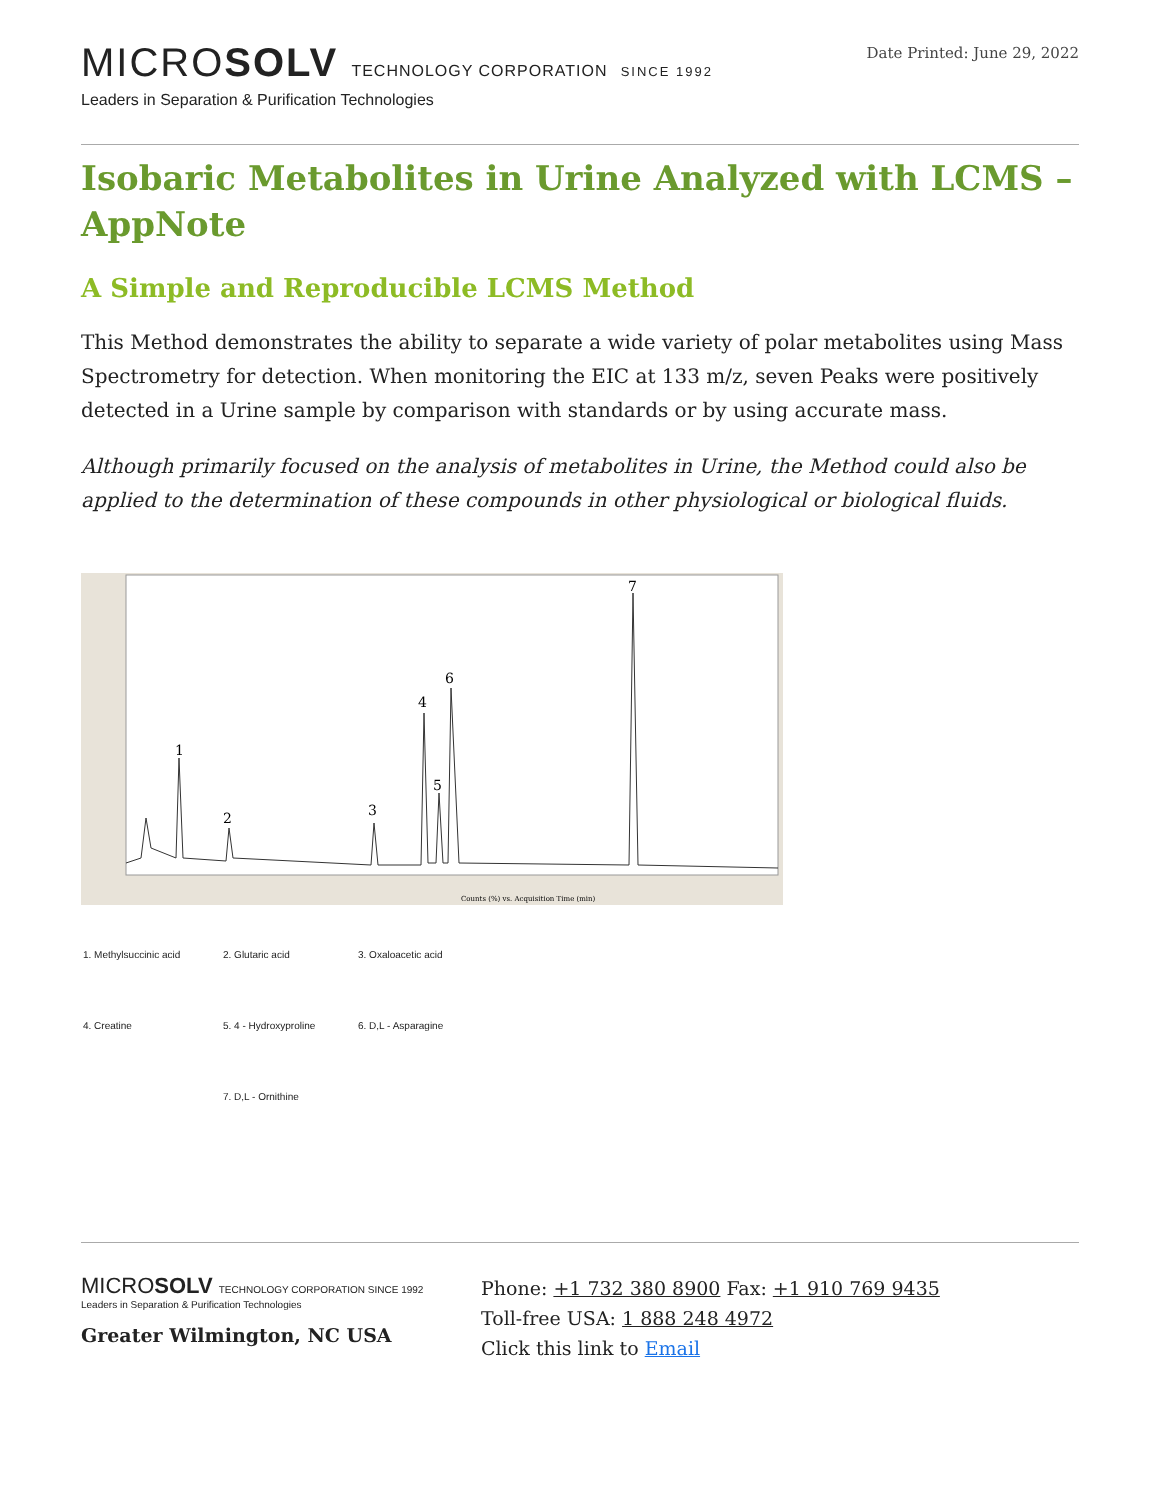MICROSOLV TECHNOLOGY CORPORATION SINCE 1992
Leaders in Separation & Purification Technologies
Date Printed: June 29, 2022
Isobaric Metabolites in Urine Analyzed with LCMS – AppNote
A Simple and Reproducible LCMS Method
This Method demonstrates the ability to separate a wide variety of polar metabolites using Mass Spectrometry for detection. When monitoring the EIC at 133 m/z, seven Peaks were positively detected in a Urine sample by comparison with standards or by using accurate mass.
Although primarily focused on the analysis of metabolites in Urine, the Method could also be applied to the determination of these compounds in other physiological or biological fluids.
1
2
3
4
5
6
7
Counts (%) vs. Acquisition Time (min)
1. Methylsuccinic acid
2. Glutaric acid
3. Oxaloacetic acid
4. Creatine
5. 4 - Hydroxyproline
6. D,L - Asparagine
7. D,L - Ornithine
MICROSOLV TECHNOLOGY CORPORATION SINCE 1992
Leaders in Separation & Purification Technologies
Greater Wilmington, NC USA
Phone: +1 732 380 8900 Fax: +1 910 769 9435
Toll-free USA: 1 888 248 4972
Click this link to Email